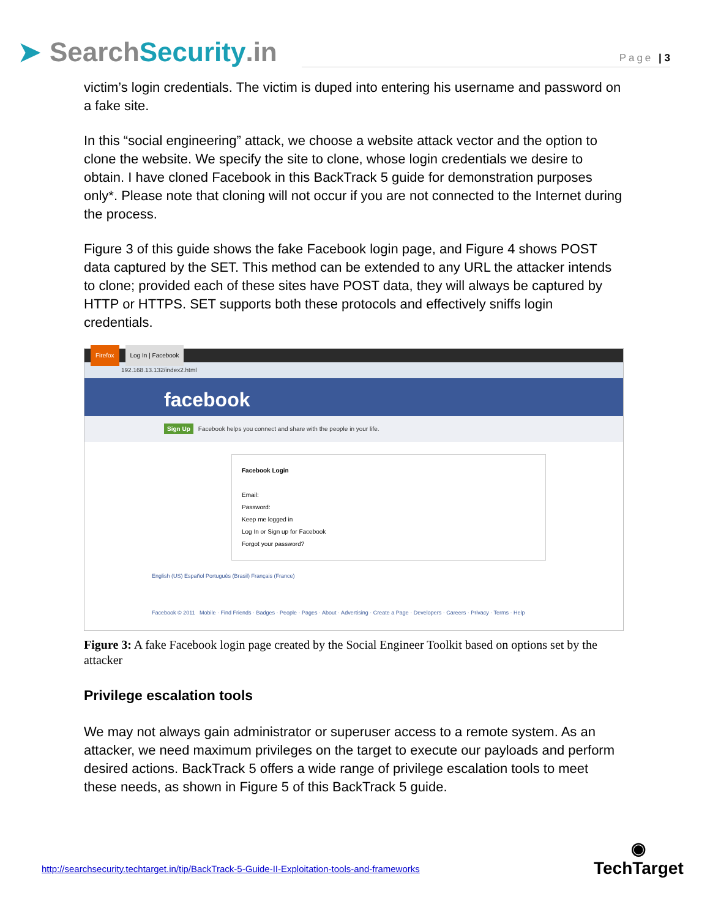➤ Search Security.in
Page | 3
victim’s login credentials. The victim is duped into entering his username and password on a fake site.
In this “social engineering” attack, we choose a website attack vector and the option to clone the website. We specify the site to clone, whose login credentials we desire to obtain. I have cloned Facebook in this BackTrack 5 guide for demonstration purposes only*. Please note that cloning will not occur if you are not connected to the Internet during the process.
Figure 3 of this guide shows the fake Facebook login page, and Figure 4 shows POST data captured by the SET. This method can be extended to any URL the attacker intends to clone; provided each of these sites have POST data, they will always be captured by HTTP or HTTPS. SET supports both these protocols and effectively sniffs login credentials.
Firefox Log In | Facebook
192.168.13.132/index2.html
facebook
Sign Up Facebook helps you connect and share with the people in your life.
Facebook Login
Email:
Password:
Keep me logged in
Log In or Sign up for Facebook
Forgot your password?
English (US) Español Português (Brasil) Français (France)
Facebook © 2011 Mobile · Find Friends · Badges · People · Pages · About · Advertising · Create a Page · Developers · Careers · Privacy · Terms · Help
Figure 3: A fake Facebook login page created by the Social Engineer Toolkit based on options set by the attacker
Privilege escalation tools
We may not always gain administrator or superuser access to a remote system. As an attacker, we need maximum privileges on the target to execute our payloads and perform desired actions. BackTrack 5 offers a wide range of privilege escalation tools to meet these needs, as shown in Figure 5 of this BackTrack 5 guide.
http://searchsecurity.techtarget.in/tip/BackTrack-5-Guide-II-Exploitation-tools-and-frameworks
◉
TechTarget